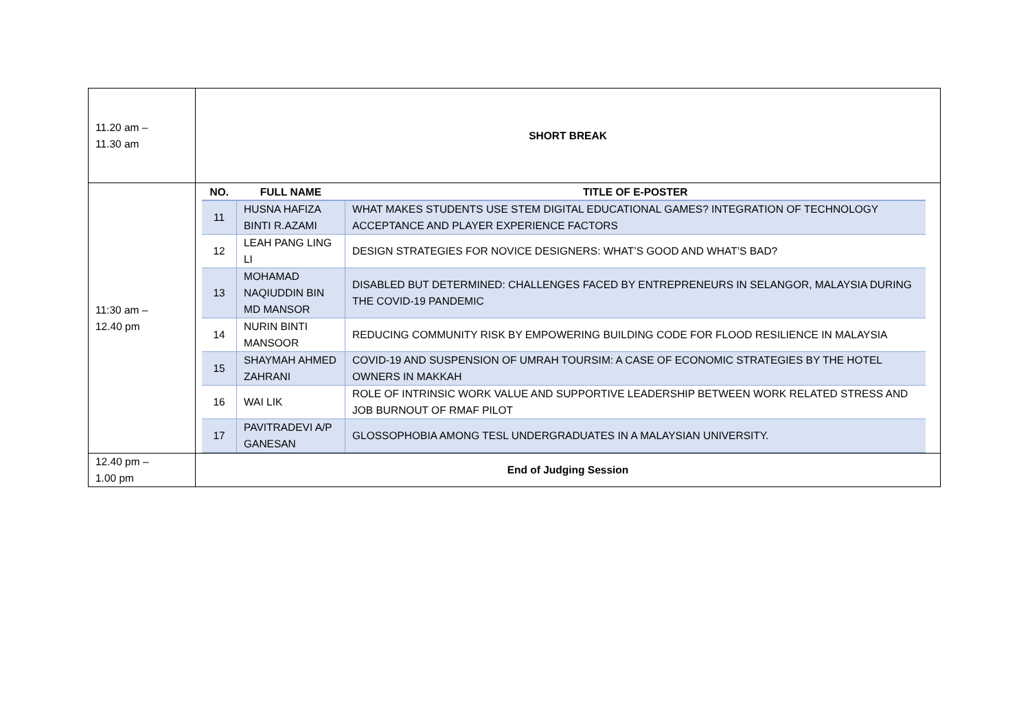| 11.20 am – 11.30 am | SHORT BREAK |
| 11:30 am – 12.40 pm | / NO. / FULL NAME / TITLE OF E-POSTER / / --- / --- / --- / / 11 / HUSNA HAFIZA BINTI R.AZAMI / WHAT MAKES STUDENTS USE STEM DIGITAL EDUCATIONAL GAMES? INTEGRATION OF TECHNOLOGY ACCEPTANCE AND PLAYER EXPERIENCE FACTORS / / 12 / LEAH PANG LING LI / DESIGN STRATEGIES FOR NOVICE DESIGNERS: WHAT’S GOOD AND WHAT’S BAD? / / 13 / MOHAMAD NAQIUDDIN BIN MD MANSOR / DISABLED BUT DETERMINED: CHALLENGES FACED BY ENTREPRENEURS IN SELANGOR, MALAYSIA DURING THE COVID-19 PANDEMIC / / 14 / NURIN BINTI MANSOOR / REDUCING COMMUNITY RISK BY EMPOWERING BUILDING CODE FOR FLOOD RESILIENCE IN MALAYSIA / / 15 / SHAYMAH AHMED ZAHRANI / COVID-19 AND SUSPENSION OF UMRAH TOURSIM: A CASE OF ECONOMIC STRATEGIES BY THE HOTEL OWNERS IN MAKKAH / / 16 / WAI LIK / ROLE OF INTRINSIC WORK VALUE AND SUPPORTIVE LEADERSHIP BETWEEN WORK RELATED STRESS AND JOB BURNOUT OF RMAF PILOT / / 17 / PAVITRADEVI A/P GANESAN / GLOSSOPHOBIA AMONG TESL UNDERGRADUATES IN A MALAYSIAN UNIVERSITY. / |
| 12.40 pm – 1.00 pm | End of Judging Session |